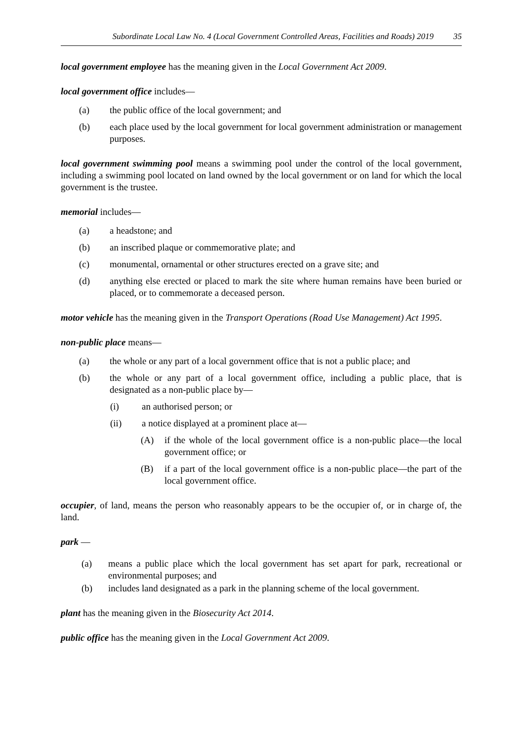Subordinate Local Law No. 4 (Local Government Controlled Areas, Facilities and Roads) 2019 35
local government employee has the meaning given in the Local Government Act 2009.
local government office includes—
(a) the public office of the local government; and
(b) each place used by the local government for local government administration or management purposes.
local government swimming pool means a swimming pool under the control of the local government, including a swimming pool located on land owned by the local government or on land for which the local government is the trustee.
memorial includes—
(a) a headstone; and
(b) an inscribed plaque or commemorative plate; and
(c) monumental, ornamental or other structures erected on a grave site; and
(d) anything else erected or placed to mark the site where human remains have been buried or placed, or to commemorate a deceased person.
motor vehicle has the meaning given in the Transport Operations (Road Use Management) Act 1995.
non-public place means—
(a) the whole or any part of a local government office that is not a public place; and
(b) the whole or any part of a local government office, including a public place, that is designated as a non-public place by—
(i) an authorised person; or
(ii) a notice displayed at a prominent place at—
(A) if the whole of the local government office is a non-public place—the local government office; or
(B) if a part of the local government office is a non-public place—the part of the local government office.
occupier, of land, means the person who reasonably appears to be the occupier of, or in charge of, the land.
park —
(a) means a public place which the local government has set apart for park, recreational or environmental purposes; and
(b) includes land designated as a park in the planning scheme of the local government.
plant has the meaning given in the Biosecurity Act 2014.
public office has the meaning given in the Local Government Act 2009.